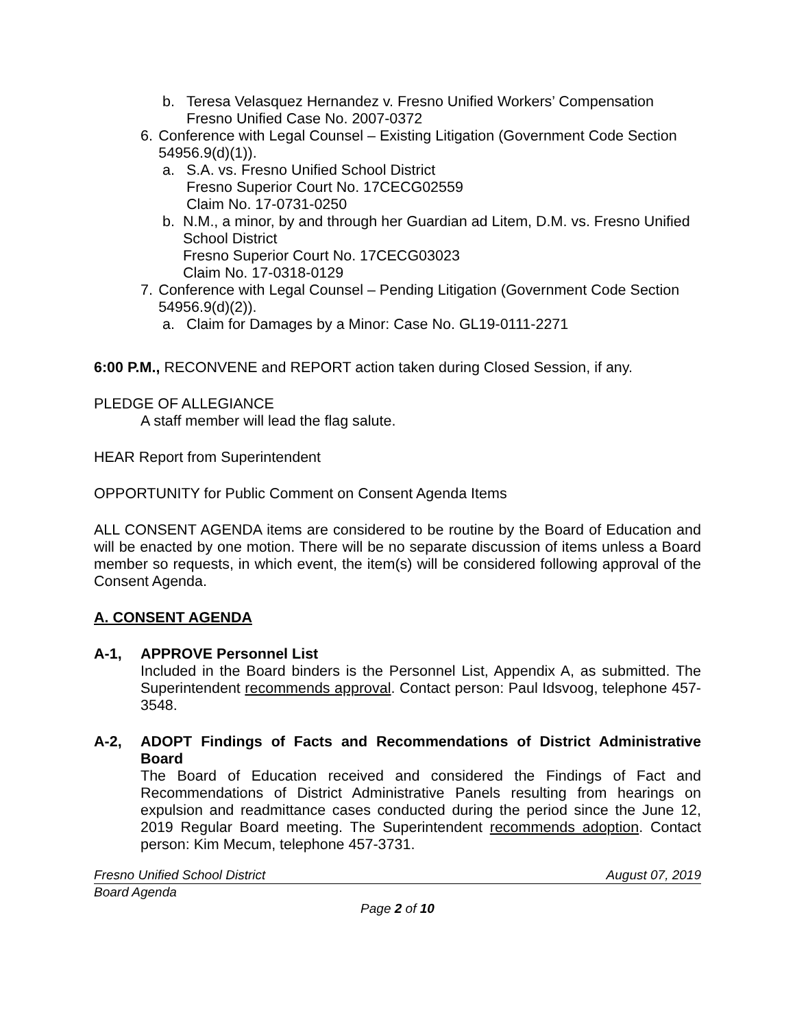b. Teresa Velasquez Hernandez v. Fresno Unified Workers’ Compensation
Fresno Unified Case No. 2007-0372
6. Conference with Legal Counsel – Existing Litigation (Government Code Section 54956.9(d)(1)).
a. S.A. vs. Fresno Unified School District
Fresno Superior Court No. 17CECG02559
Claim No. 17-0731-0250
b. N.M., a minor, by and through her Guardian ad Litem, D.M. vs. Fresno Unified School District
Fresno Superior Court No. 17CECG03023
Claim No. 17-0318-0129
7. Conference with Legal Counsel – Pending Litigation (Government Code Section 54956.9(d)(2)).
a. Claim for Damages by a Minor: Case No. GL19-0111-2271
6:00 P.M., RECONVENE and REPORT action taken during Closed Session, if any.
PLEDGE OF ALLEGIANCE
A staff member will lead the flag salute.
HEAR Report from Superintendent
OPPORTUNITY for Public Comment on Consent Agenda Items
ALL CONSENT AGENDA items are considered to be routine by the Board of Education and will be enacted by one motion. There will be no separate discussion of items unless a Board member so requests, in which event, the item(s) will be considered following approval of the Consent Agenda.
A. CONSENT AGENDA
A-1, APPROVE Personnel List
Included in the Board binders is the Personnel List, Appendix A, as submitted. The Superintendent recommends approval. Contact person: Paul Idsvoog, telephone 457-3548.
A-2, ADOPT Findings of Facts and Recommendations of District Administrative Board
The Board of Education received and considered the Findings of Fact and Recommendations of District Administrative Panels resulting from hearings on expulsion and readmittance cases conducted during the period since the June 12, 2019 Regular Board meeting. The Superintendent recommends adoption. Contact person: Kim Mecum, telephone 457-3731.
Fresno Unified School District August 07, 2019
Board Agenda
Page 2 of 10